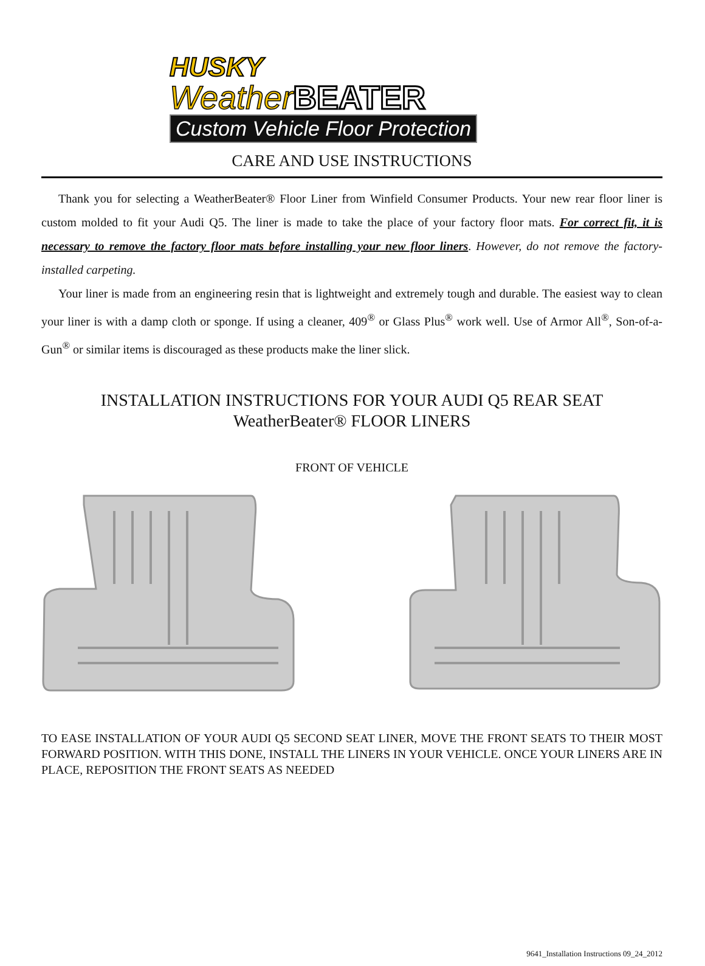HUSKY
WeatherBEATER
Custom Vehicle Floor Protection
CARE AND USE INSTRUCTIONS
Thank you for selecting a WeatherBeater® Floor Liner from Winfield Consumer Products. Your new rear floor liner is custom molded to fit your Audi Q5. The liner is made to take the place of your factory floor mats. For correct fit, it is necessary to remove the factory floor mats before installing your new floor liners. However, do not remove the factory-installed carpeting.
Your liner is made from an engineering resin that is lightweight and extremely tough and durable. The easiest way to clean your liner is with a damp cloth or sponge. If using a cleaner, 409<sup>®</sup> or Glass Plus<sup>®</sup> work well. Use of Armor All<sup>®</sup>, Son-of-a-Gun<sup>®</sup> or similar items is discouraged as these products make the liner slick.
INSTALLATION INSTRUCTIONS FOR YOUR AUDI Q5 REAR SEAT
WeatherBeater® FLOOR LINERS
FRONT OF VEHICLE
TO EASE INSTALLATION OF YOUR AUDI Q5 SECOND SEAT LINER, MOVE THE FRONT SEATS TO THEIR MOST FORWARD POSITION. WITH THIS DONE, INSTALL THE LINERS IN YOUR VEHICLE. ONCE YOUR LINERS ARE IN PLACE, REPOSITION THE FRONT SEATS AS NEEDED
9641_Installation Instructions 09_24_2012